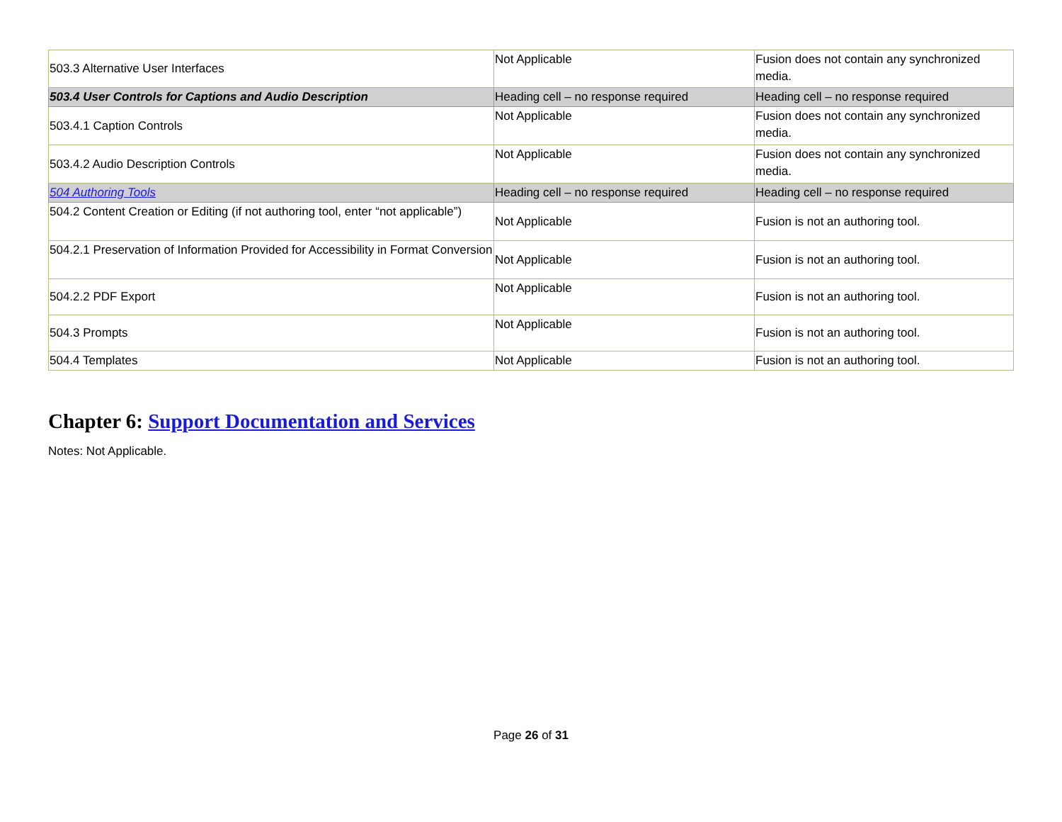| 503.3 Alternative User Interfaces | Not Applicable | Fusion does not contain any synchronized media. |
| 503.4 User Controls for Captions and Audio Description | Heading cell – no response required | Heading cell – no response required |
| 503.4.1 Caption Controls | Not Applicable | Fusion does not contain any synchronized media. |
| 503.4.2 Audio Description Controls | Not Applicable | Fusion does not contain any synchronized media. |
| 504 Authoring Tools | Heading cell – no response required | Heading cell – no response required |
| 504.2 Content Creation or Editing (if not authoring tool, enter “not applicable”) | Not Applicable | Fusion is not an authoring tool. |
| 504.2.1 Preservation of Information Provided for Accessibility in Format Conversion | Not Applicable | Fusion is not an authoring tool. |
| 504.2.2 PDF Export | Not Applicable | Fusion is not an authoring tool. |
| 504.3 Prompts | Not Applicable | Fusion is not an authoring tool. |
| 504.4 Templates | Not Applicable | Fusion is not an authoring tool. |
Chapter 6: Support Documentation and Services
Notes: Not Applicable.
Page 26 of 31